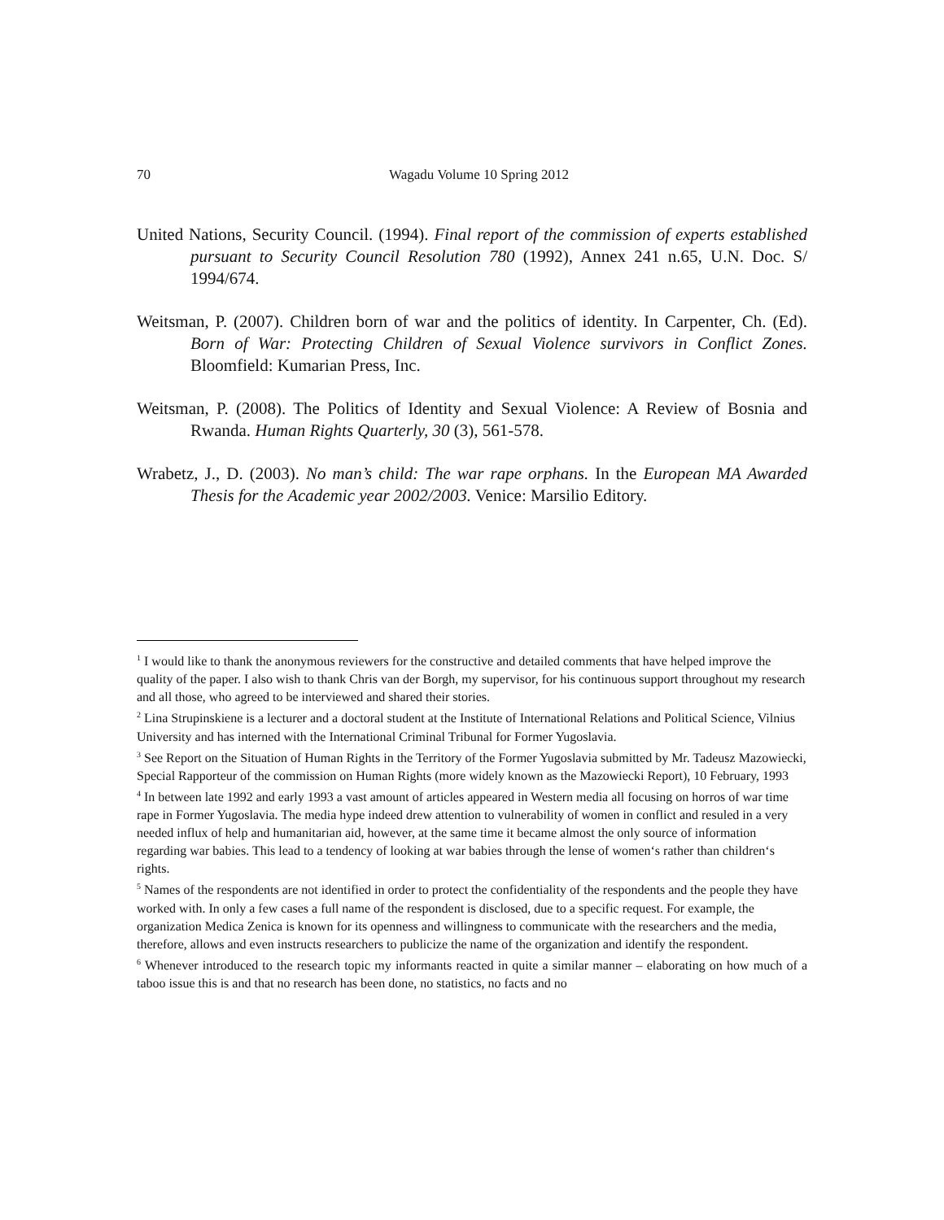70 Wagadu Volume 10 Spring 2012
United Nations, Security Council. (1994). Final report of the commission of experts established pursuant to Security Council Resolution 780 (1992), Annex 241 n.65, U.N. Doc. S/ 1994/674.
Weitsman, P. (2007). Children born of war and the politics of identity. In Carpenter, Ch. (Ed). Born of War: Protecting Children of Sexual Violence survivors in Conflict Zones. Bloomfield: Kumarian Press, Inc.
Weitsman, P. (2008). The Politics of Identity and Sexual Violence: A Review of Bosnia and Rwanda. Human Rights Quarterly, 30 (3), 561-578.
Wrabetz, J., D. (2003). No man’s child: The war rape orphans. In the European MA Awarded Thesis for the Academic year 2002/2003. Venice: Marsilio Editory.
<sup>1</sup> I would like to thank the anonymous reviewers for the constructive and detailed comments that have helped improve the quality of the paper. I also wish to thank Chris van der Borgh, my supervisor, for his continuous support throughout my research and all those, who agreed to be interviewed and shared their stories.
<sup>2</sup> Lina Strupinskiene is a lecturer and a doctoral student at the Institute of International Relations and Political Science, Vilnius University and has interned with the International Criminal Tribunal for Former Yugoslavia.
<sup>3</sup> See Report on the Situation of Human Rights in the Territory of the Former Yugoslavia submitted by Mr. Tadeusz Mazowiecki, Special Rapporteur of the commission on Human Rights (more widely known as the Mazowiecki Report), 10 February, 1993
<sup>4</sup> In between late 1992 and early 1993 a vast amount of articles appeared in Western media all focusing on horros of war time rape in Former Yugoslavia. The media hype indeed drew attention to vulnerability of women in conflict and resuled in a very needed influx of help and humanitarian aid, however, at the same time it became almost the only source of information regarding war babies. This lead to a tendency of looking at war babies through the lense of women‘s rather than children‘s rights.
<sup>5</sup> Names of the respondents are not identified in order to protect the confidentiality of the respondents and the people they have worked with. In only a few cases a full name of the respondent is disclosed, due to a specific request. For example, the organization Medica Zenica is known for its openness and willingness to communicate with the researchers and the media, therefore, allows and even instructs researchers to publicize the name of the organization and identify the respondent.
<sup>6</sup> Whenever introduced to the research topic my informants reacted in quite a similar manner – elaborating on how much of a taboo issue this is and that no research has been done, no statistics, no facts and no